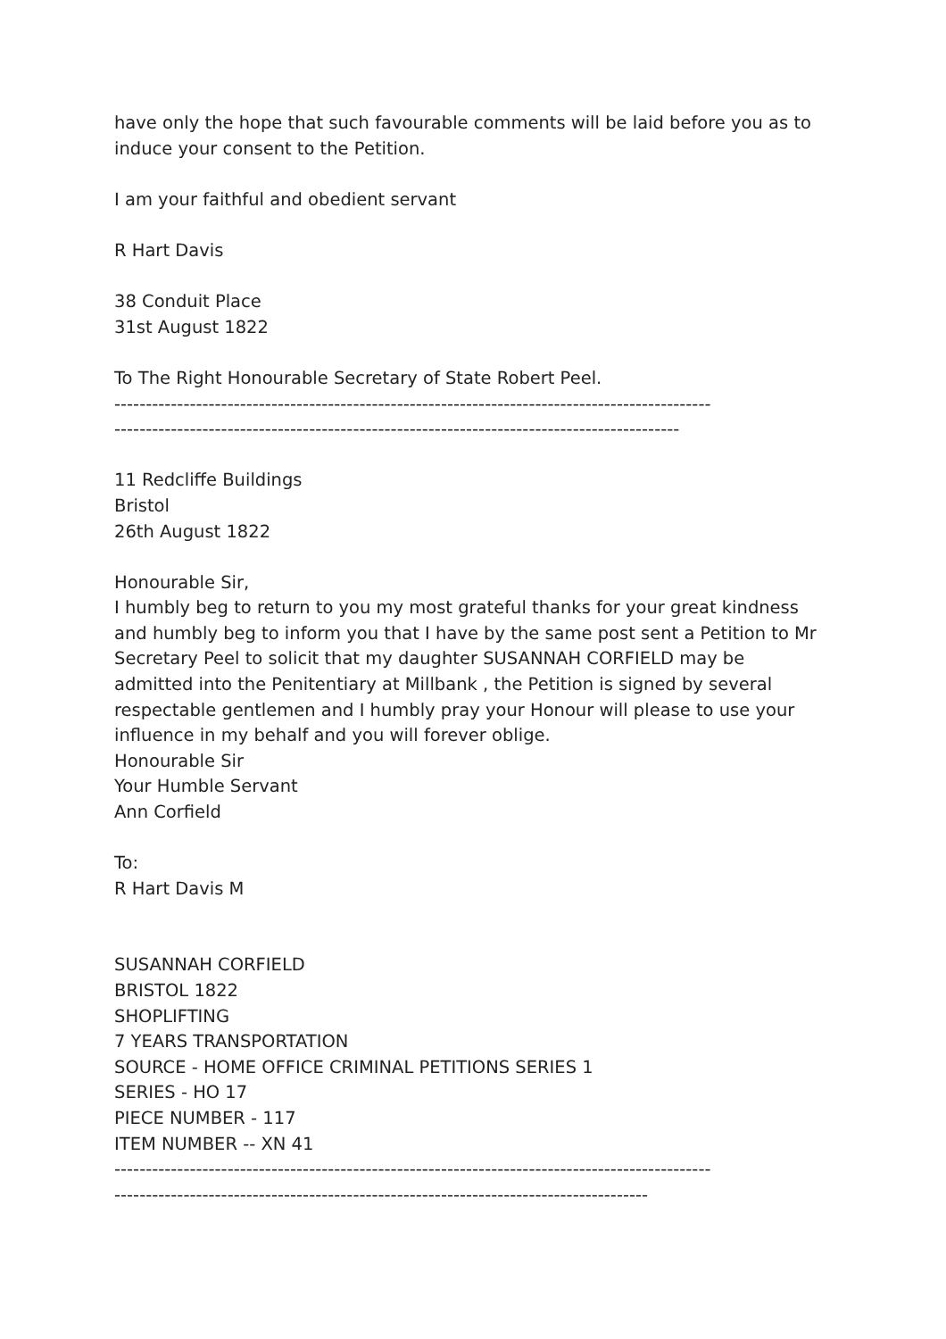have only the hope that such favourable comments will be laid before you as to induce your consent to the Petition.
I am your faithful and obedient servant
R Hart Davis
38 Conduit Place
31st August 1822
To The Right Honourable Secretary of State Robert Peel.
-----------------------------------------------------------------------------------------------
------------------------------------------------------------------------------------------
11 Redcliffe Buildings
Bristol
26th August 1822
Honourable Sir,
I humbly beg to return to you my most grateful thanks for your great kindness and humbly beg to inform you that I have by the same post sent a Petition to Mr Secretary Peel to solicit that my daughter SUSANNAH CORFIELD may be admitted into the Penitentiary at Millbank , the Petition is signed by several respectable gentlemen and I humbly pray your Honour will please to use your influence in my behalf and you will forever oblige.
Honourable Sir
Your Humble Servant
Ann Corfield
To:
R Hart Davis M
SUSANNAH CORFIELD
BRISTOL 1822
SHOPLIFTING
7 YEARS TRANSPORTATION
SOURCE - HOME OFFICE CRIMINAL PETITIONS SERIES 1
SERIES - HO 17
PIECE NUMBER - 117
ITEM NUMBER -- XN 41
-----------------------------------------------------------------------------------------------
-------------------------------------------------------------------------------------